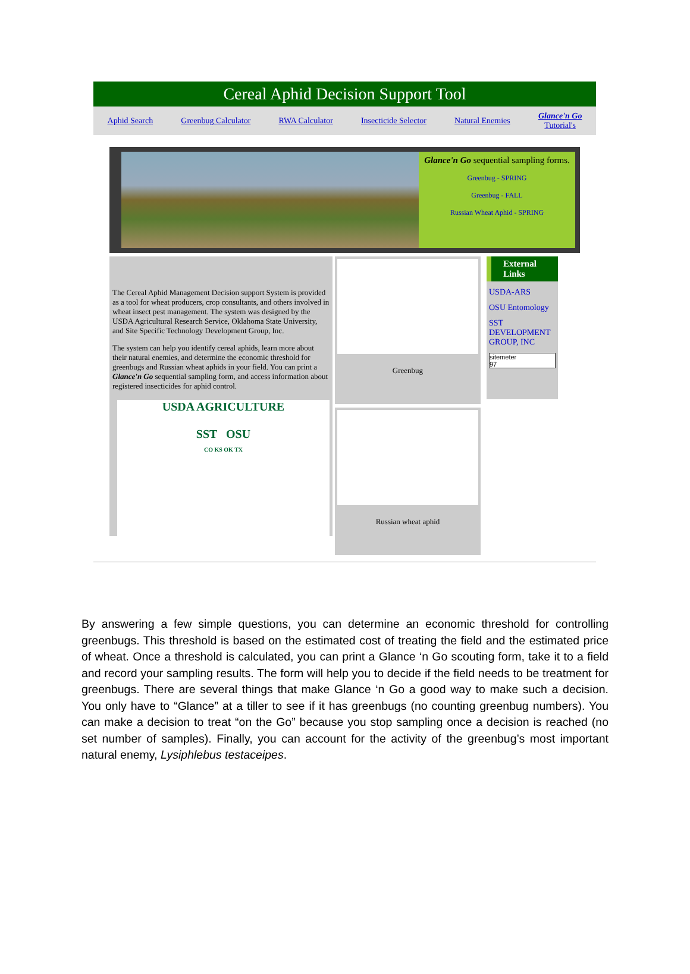Cereal Aphid Decision Support Tool
Aphid Search Greenbug Calculator RWA Calculator Insecticide Selector Natural Enemies Glance'n Go
Tutorial's
Glance'n Go sequential sampling forms.
Greenbug - SPRING
Greenbug - FALL
Russian Wheat Aphid - SPRING
The Cereal Aphid Management Decision support System is provided as a tool for wheat producers, crop consultants, and others involved in wheat insect pest management. The system was designed by the USDA Agricultural Research Service, Oklahoma State University, and Site Specific Technology Development Group, Inc.
The system can help you identify cereal aphids, learn more about their natural enemies, and determine the economic threshold for greenbugs and Russian wheat aphids in your field. You can print a Glance'n Go sequential sampling form, and access information about registered insecticides for aphid control.
USDA AGRICULTURE
SST OSU
CO KS OK TX
Greenbug
Russian wheat aphid
External Links
USDA-ARS
OSU Entomology
SST DEVELOPMENT GROUP, INC
sitemeter
97
By answering a few simple questions, you can determine an economic threshold for controlling greenbugs. This threshold is based on the estimated cost of treating the field and the estimated price of wheat. Once a threshold is calculated, you can print a Glance ‘n Go scouting form, take it to a field and record your sampling results. The form will help you to decide if the field needs to be treatment for greenbugs. There are several things that make Glance ‘n Go a good way to make such a decision. You only have to “Glance” at a tiller to see if it has greenbugs (no counting greenbug numbers). You can make a decision to treat “on the Go” because you stop sampling once a decision is reached (no set number of samples). Finally, you can account for the activity of the greenbug’s most important natural enemy, Lysiphlebus testaceipes.